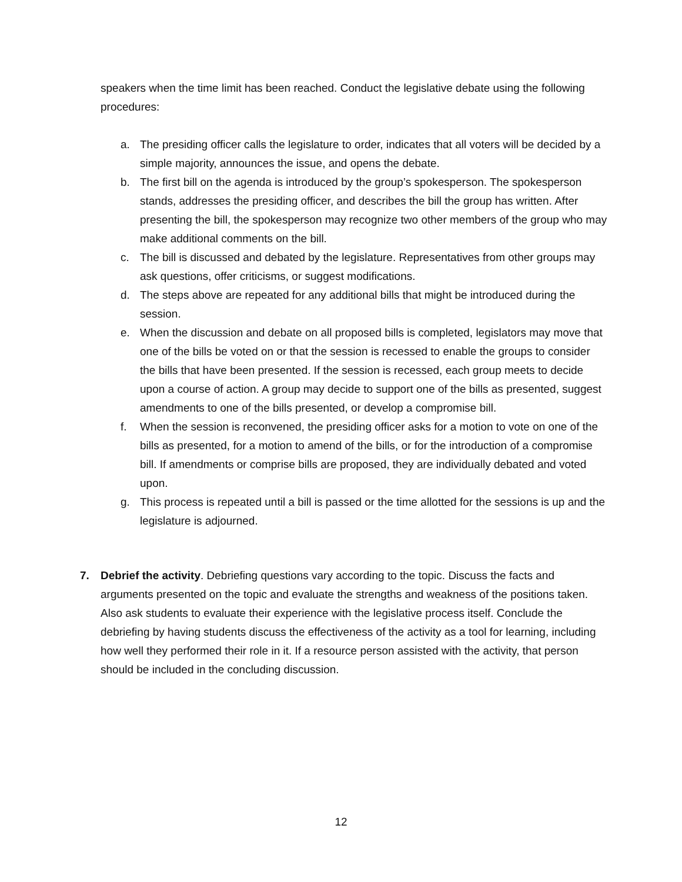speakers when the time limit has been reached. Conduct the legislative debate using the following procedures:
a. The presiding officer calls the legislature to order, indicates that all voters will be decided by a simple majority, announces the issue, and opens the debate.
b. The first bill on the agenda is introduced by the group’s spokesperson. The spokesperson stands, addresses the presiding officer, and describes the bill the group has written. After presenting the bill, the spokesperson may recognize two other members of the group who may make additional comments on the bill.
c. The bill is discussed and debated by the legislature. Representatives from other groups may ask questions, offer criticisms, or suggest modifications.
d. The steps above are repeated for any additional bills that might be introduced during the session.
e. When the discussion and debate on all proposed bills is completed, legislators may move that one of the bills be voted on or that the session is recessed to enable the groups to consider the bills that have been presented. If the session is recessed, each group meets to decide upon a course of action. A group may decide to support one of the bills as presented, suggest amendments to one of the bills presented, or develop a compromise bill.
f. When the session is reconvened, the presiding officer asks for a motion to vote on one of the bills as presented, for a motion to amend of the bills, or for the introduction of a compromise bill. If amendments or comprise bills are proposed, they are individually debated and voted upon.
g. This process is repeated until a bill is passed or the time allotted for the sessions is up and the legislature is adjourned.
7. Debrief the activity. Debriefing questions vary according to the topic. Discuss the facts and arguments presented on the topic and evaluate the strengths and weakness of the positions taken. Also ask students to evaluate their experience with the legislative process itself. Conclude the debriefing by having students discuss the effectiveness of the activity as a tool for learning, including how well they performed their role in it. If a resource person assisted with the activity, that person should be included in the concluding discussion.
12